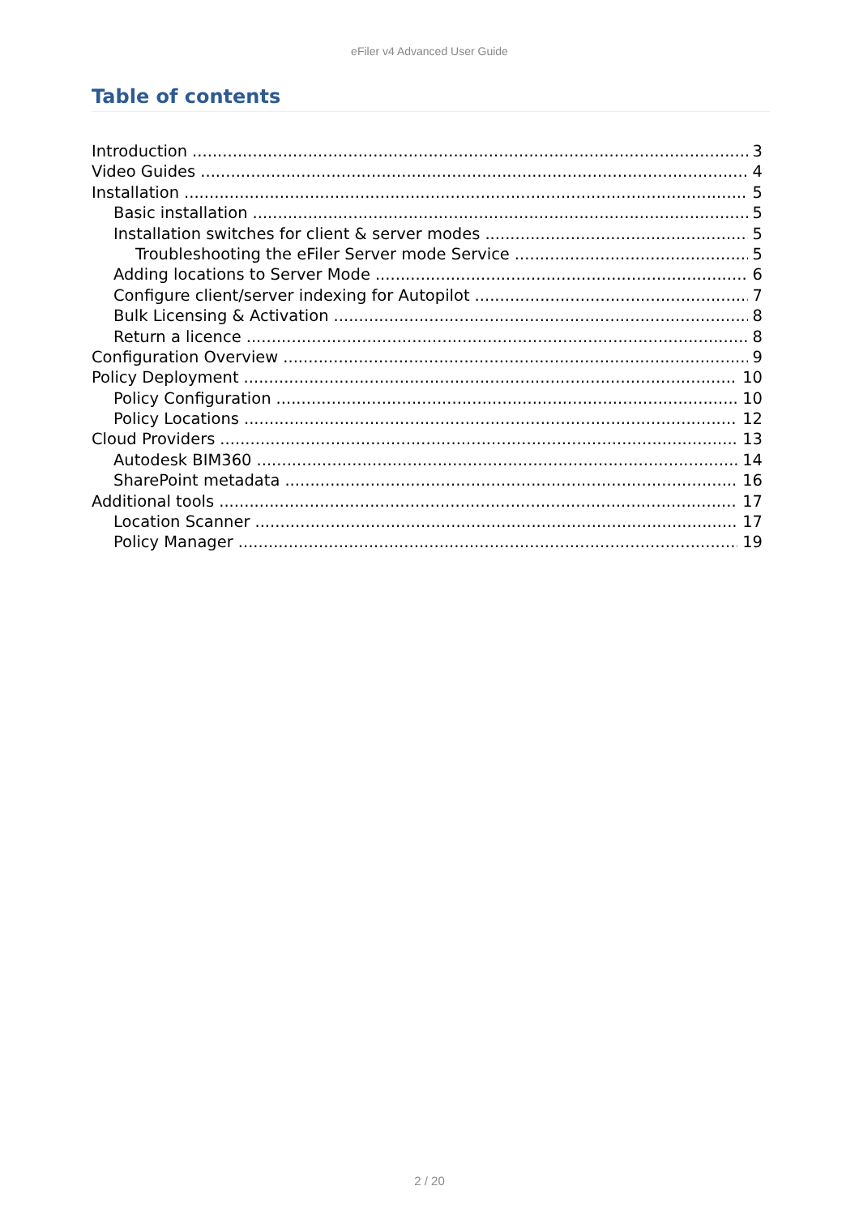eFiler v4 Advanced User Guide
Table of contents
Introduction 3
Video Guides 4
Installation 5
Basic installation 5
Installation switches for client & server modes 5
Troubleshooting the eFiler Server mode Service 5
Adding locations to Server Mode 6
Configure client/server indexing for Autopilot 7
Bulk Licensing & Activation 8
Return a licence 8
Configuration Overview 9
Policy Deployment 10
Policy Configuration 10
Policy Locations 12
Cloud Providers 13
Autodesk BIM360 14
SharePoint metadata 16
Additional tools 17
Location Scanner 17
Policy Manager 19
2 / 20